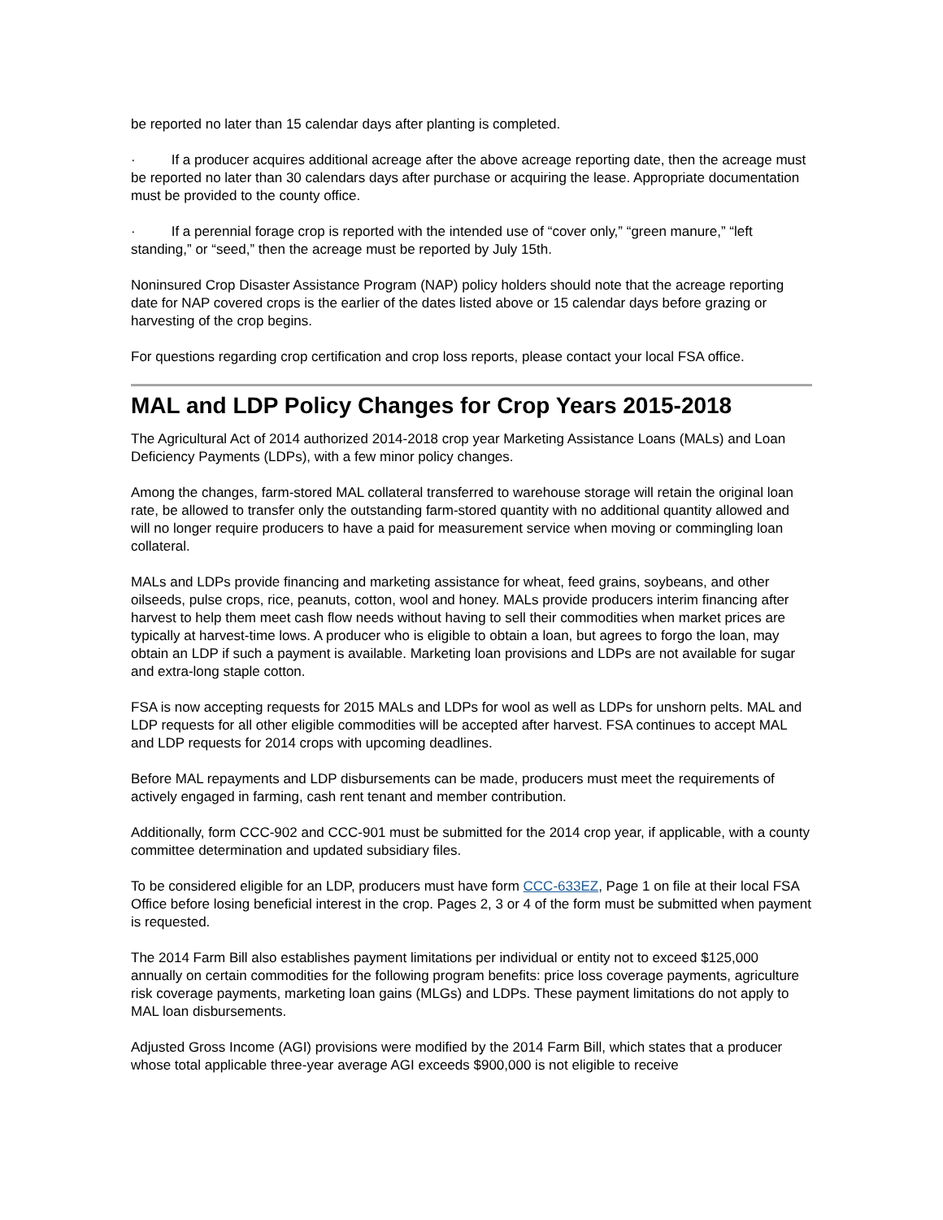be reported no later than 15 calendar days after planting is completed.
· If a producer acquires additional acreage after the above acreage reporting date, then the acreage must be reported no later than 30 calendars days after purchase or acquiring the lease. Appropriate documentation must be provided to the county office.
· If a perennial forage crop is reported with the intended use of “cover only,” “green manure,” “left standing,” or “seed,” then the acreage must be reported by July 15th.
Noninsured Crop Disaster Assistance Program (NAP) policy holders should note that the acreage reporting date for NAP covered crops is the earlier of the dates listed above or 15 calendar days before grazing or harvesting of the crop begins.
For questions regarding crop certification and crop loss reports, please contact your local FSA office.
MAL and LDP Policy Changes for Crop Years 2015-2018
The Agricultural Act of 2014 authorized 2014-2018 crop year Marketing Assistance Loans (MALs) and Loan Deficiency Payments (LDPs), with a few minor policy changes.
Among the changes, farm-stored MAL collateral transferred to warehouse storage will retain the original loan rate, be allowed to transfer only the outstanding farm-stored quantity with no additional quantity allowed and will no longer require producers to have a paid for measurement service when moving or commingling loan collateral.
MALs and LDPs provide financing and marketing assistance for wheat, feed grains, soybeans, and other oilseeds, pulse crops, rice, peanuts, cotton, wool and honey. MALs provide producers interim financing after harvest to help them meet cash flow needs without having to sell their commodities when market prices are typically at harvest-time lows. A producer who is eligible to obtain a loan, but agrees to forgo the loan, may obtain an LDP if such a payment is available. Marketing loan provisions and LDPs are not available for sugar and extra-long staple cotton.
FSA is now accepting requests for 2015 MALs and LDPs for wool as well as LDPs for unshorn pelts. MAL and LDP requests for all other eligible commodities will be accepted after harvest. FSA continues to accept MAL and LDP requests for 2014 crops with upcoming deadlines.
Before MAL repayments and LDP disbursements can be made, producers must meet the requirements of actively engaged in farming, cash rent tenant and member contribution.
Additionally, form CCC-902 and CCC-901 must be submitted for the 2014 crop year, if applicable, with a county committee determination and updated subsidiary files.
To be considered eligible for an LDP, producers must have form CCC-633EZ, Page 1 on file at their local FSA Office before losing beneficial interest in the crop. Pages 2, 3 or 4 of the form must be submitted when payment is requested.
The 2014 Farm Bill also establishes payment limitations per individual or entity not to exceed $125,000 annually on certain commodities for the following program benefits: price loss coverage payments, agriculture risk coverage payments, marketing loan gains (MLGs) and LDPs. These payment limitations do not apply to MAL loan disbursements.
Adjusted Gross Income (AGI) provisions were modified by the 2014 Farm Bill, which states that a producer whose total applicable three-year average AGI exceeds $900,000 is not eligible to receive